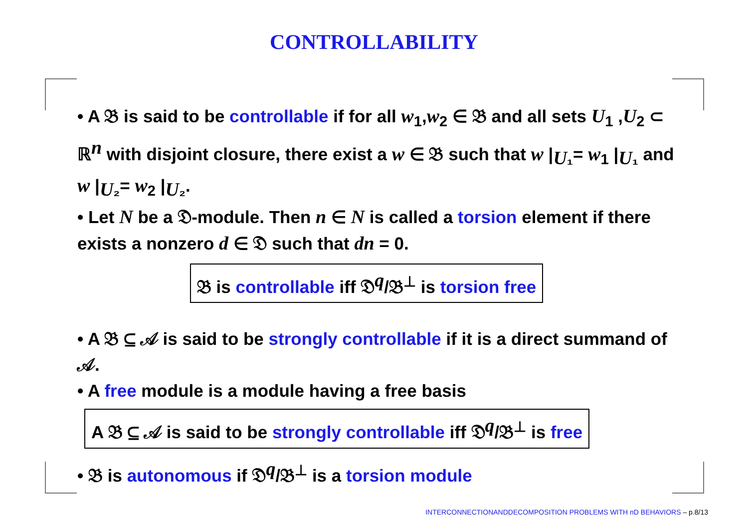CONTROLLABILITY
• A 𝔅 is said to be controllable if for all w<sub>1</sub>,w<sub>2</sub> ∈ 𝔅 and all sets U<sub>1</sub> ,U<sub>2</sub> ⊂ ℝ<sup>n</sup> with disjoint closure, there exist a w ∈ 𝔅 such that w |<sub>U₁</sub>= w<sub>1</sub> |<sub>U₁</sub> and w |<sub>U₂</sub>= w<sub>2</sub> |<sub>U₂</sub>.
• Let N be a 𝔇-module. Then n ∈ N is called a torsion element if there exists a nonzero d ∈ 𝔇 such that dn = 0.
𝔅 is controllable iff 𝔇<sup>q</sup>/𝔅<sup>⊥</sup> is torsion free
• A 𝔅 ⊆ 𝒜 is said to be strongly controllable if it is a direct summand of 𝒜.
• A free module is a module having a free basis
A 𝔅 ⊆ 𝒜 is said to be strongly controllable iff 𝔇<sup>q</sup>/𝔅<sup>⊥</sup> is free
• 𝔅 is autonomous if 𝔇<sup>q</sup>/𝔅<sup>⊥</sup> is a torsion module
INTERCONNECTIONANDDECOMPOSITION PROBLEMS WITH nD BEHAVIORS – p.8/13